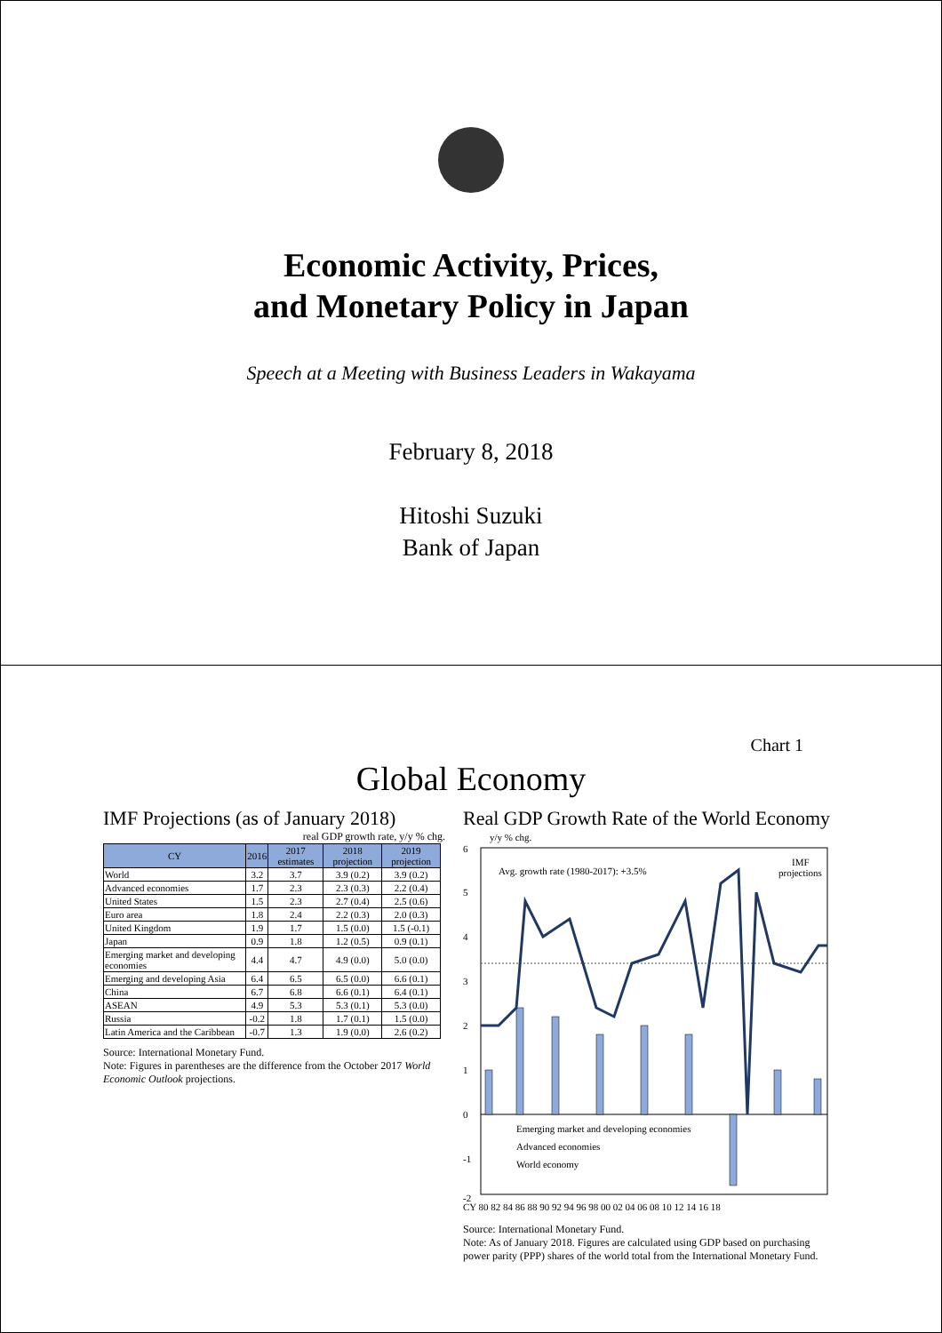Economic Activity, Prices,
and Monetary Policy in Japan
Speech at a Meeting with Business Leaders in Wakayama
February 8, 2018
Hitoshi Suzuki
Bank of Japan
Chart 1
Global Economy
IMF Projections (as of January 2018)
real GDP growth rate, y/y % chg.
| CY | 2016 | 2017 estimates | 2018 projection | 2019 projection |
| --- | --- | --- | --- | --- |
| World | 3.2 | 3.7 | 3.9 (0.2) | 3.9 (0.2) |
| Advanced economies | 1.7 | 2.3 | 2.3 (0.3) | 2.2 (0.4) |
| United States | 1.5 | 2.3 | 2.7 (0.4) | 2.5 (0.6) |
| Euro area | 1.8 | 2.4 | 2.2 (0.3) | 2.0 (0.3) |
| United Kingdom | 1.9 | 1.7 | 1.5 (0.0) | 1.5 (-0.1) |
| Japan | 0.9 | 1.8 | 1.2 (0.5) | 0.9 (0.1) |
| Emerging market and developing economies | 4.4 | 4.7 | 4.9 (0.0) | 5.0 (0.0) |
| Emerging and developing Asia | 6.4 | 6.5 | 6.5 (0.0) | 6.6 (0.1) |
| China | 6.7 | 6.8 | 6.6 (0.1) | 6.4 (0.1) |
| ASEAN | 4.9 | 5.3 | 5.3 (0.1) | 5.3 (0.0) |
| Russia | -0.2 | 1.8 | 1.7 (0.1) | 1.5 (0.0) |
| Latin America and the Caribbean | -0.7 | 1.3 | 1.9 (0.0) | 2.6 (0.2) |
Source: International Monetary Fund.
Note: Figures in parentheses are the difference from the October 2017 World Economic Outlook projections.
Real GDP Growth Rate of the World Economy
y/y % chg.
Avg. growth rate (1980-2017): +3.5%
IMF
projections
Emerging market and developing economies
Advanced economies
World economy
6
5
4
3
2
1
0
-1
-2
CY 80 82 84 86 88 90 92 94 96 98 00 02 04 06 08 10 12 14 16 18
Source: International Monetary Fund.
Note: As of January 2018. Figures are calculated using GDP based on purchasing power parity (PPP) shares of the world total from the International Monetary Fund.